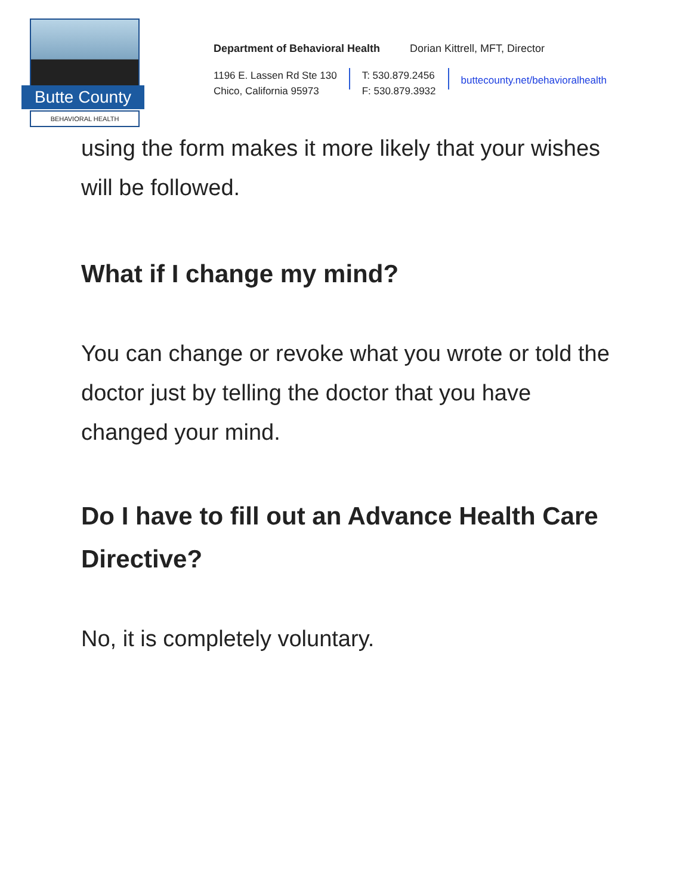Butte County
BEHAVIORAL HEALTH
Department of Behavioral Health Dorian Kittrell, MFT, Director
1196 E. Lassen Rd Ste 130
Chico, California 95973
T: 530.879.2456
F: 530.879.3932
buttecounty.net/behavioralhealth
using the form makes it more likely that your wishes will be followed.
What if I change my mind?
You can change or revoke what you wrote or told the doctor just by telling the doctor that you have changed your mind.
Do I have to fill out an Advance Health Care Directive?
No, it is completely voluntary.